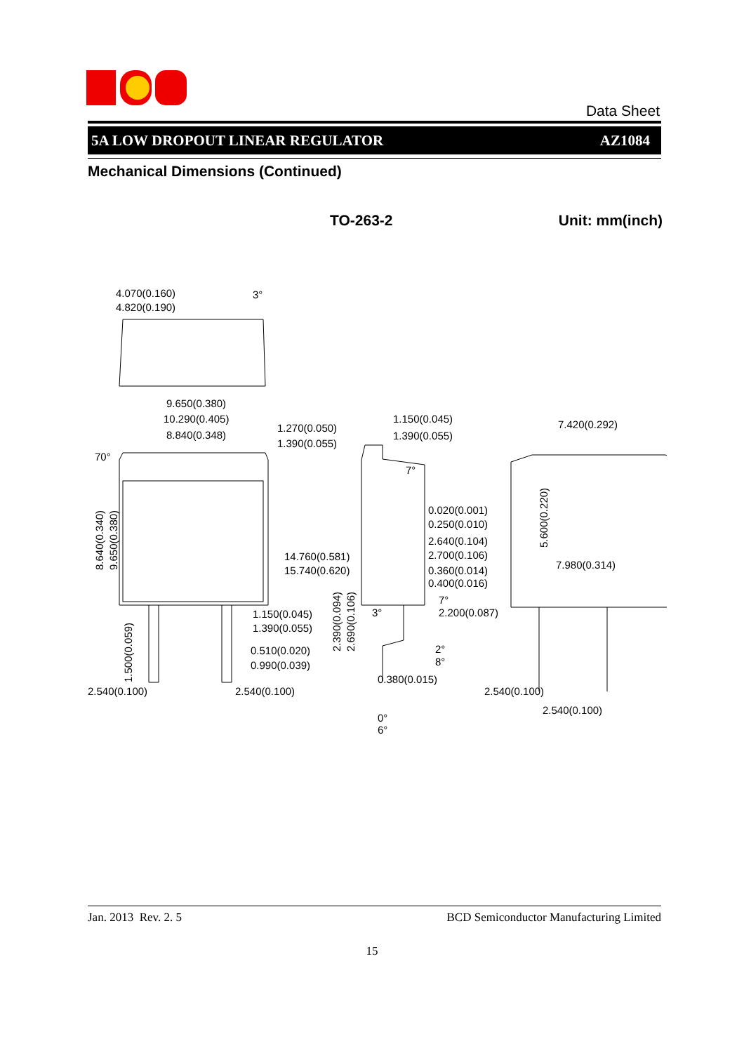Data Sheet
5A LOW DROPOUT LINEAR REGULATOR AZ1084
Mechanical Dimensions (Continued)
TO-263-2 Unit: mm(inch)
4.070(0.160)
4.820(0.190)
3°
9.650(0.380)
10.290(0.405)
8.840(0.348)
70°
8.640(0.340)
9.650(0.380)
1.150(0.045)
1.390(0.055)
0.510(0.020)
0.990(0.039)
1.500(0.059)
2.540(0.100)
2.540(0.100)
1.270(0.050)
1.390(0.055)
1.150(0.045)
1.390(0.055)
7°
0.020(0.001)
0.250(0.010)
2.640(0.104)
2.700(0.106)
0.360(0.014)
0.400(0.016)
14.760(0.581)
15.740(0.620)
3°
7°
2.200(0.087)
2.390(0.094)
2.690(0.106)
2°
8°
0.380(0.015)
0°
6°
7.420(0.292)
7.980(0.314)
5.600(0.220)
2.540(0.100)
2.540(0.100)
Jan. 2013 Rev. 2. 5 BCD Semiconductor Manufacturing Limited
15